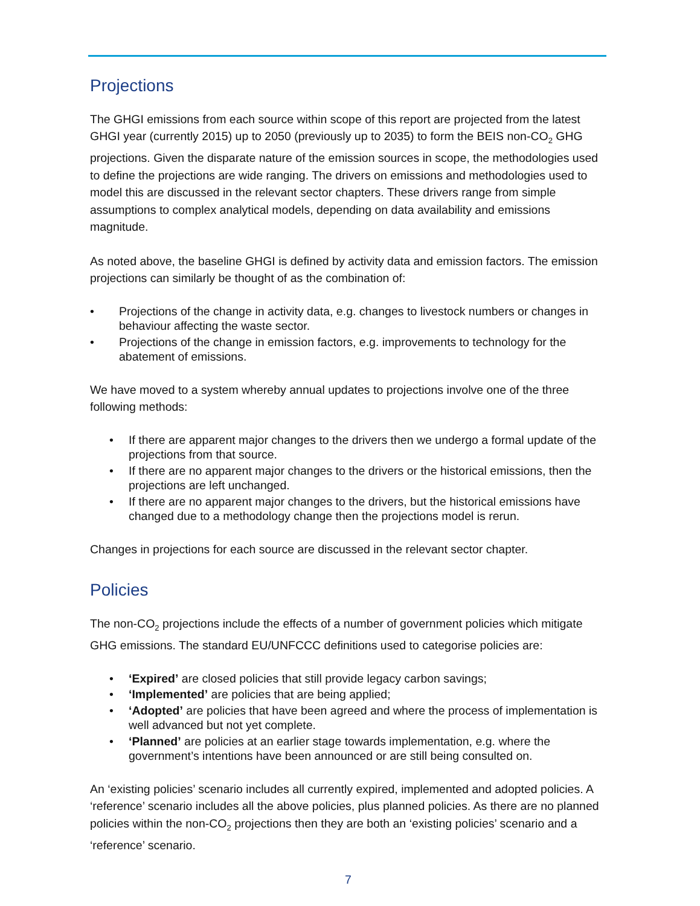Projections
The GHGI emissions from each source within scope of this report are projected from the latest GHGI year (currently 2015) up to 2050 (previously up to 2035) to form the BEIS non-CO<sub>2</sub> GHG projections. Given the disparate nature of the emission sources in scope, the methodologies used to define the projections are wide ranging. The drivers on emissions and methodologies used to model this are discussed in the relevant sector chapters. These drivers range from simple assumptions to complex analytical models, depending on data availability and emissions magnitude.
As noted above, the baseline GHGI is defined by activity data and emission factors. The emission projections can similarly be thought of as the combination of:
• Projections of the change in activity data, e.g. changes to livestock numbers or changes in behaviour affecting the waste sector.
• Projections of the change in emission factors, e.g. improvements to technology for the abatement of emissions.
We have moved to a system whereby annual updates to projections involve one of the three following methods:
• If there are apparent major changes to the drivers then we undergo a formal update of the projections from that source.
• If there are no apparent major changes to the drivers or the historical emissions, then the projections are left unchanged.
• If there are no apparent major changes to the drivers, but the historical emissions have changed due to a methodology change then the projections model is rerun.
Changes in projections for each source are discussed in the relevant sector chapter.
Policies
The non-CO<sub>2</sub> projections include the effects of a number of government policies which mitigate GHG emissions. The standard EU/UNFCCC definitions used to categorise policies are:
• ‘Expired’ are closed policies that still provide legacy carbon savings;
• ‘Implemented’ are policies that are being applied;
• ‘Adopted’ are policies that have been agreed and where the process of implementation is well advanced but not yet complete.
• ‘Planned’ are policies at an earlier stage towards implementation, e.g. where the government’s intentions have been announced or are still being consulted on.
An ‘existing policies’ scenario includes all currently expired, implemented and adopted policies. A ‘reference’ scenario includes all the above policies, plus planned policies. As there are no planned policies within the non-CO<sub>2</sub> projections then they are both an ‘existing policies’ scenario and a ‘reference’ scenario.
7